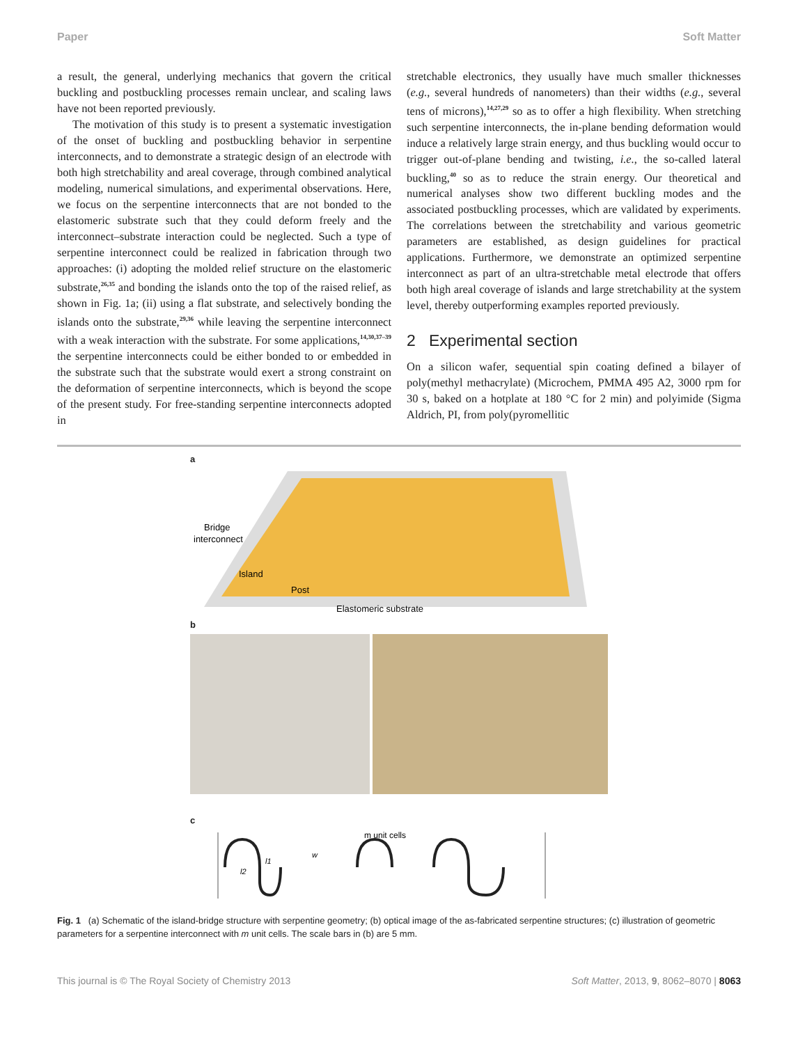Paper Soft Matter
a result, the general, underlying mechanics that govern the critical buckling and postbuckling processes remain unclear, and scaling laws have not been reported previously.
The motivation of this study is to present a systematic investigation of the onset of buckling and postbuckling behavior in serpentine interconnects, and to demonstrate a strategic design of an electrode with both high stretchability and areal coverage, through combined analytical modeling, numerical simulations, and experimental observations. Here, we focus on the serpentine interconnects that are not bonded to the elastomeric substrate such that they could deform freely and the interconnect–substrate interaction could be neglected. Such a type of serpentine interconnect could be realized in fabrication through two approaches: (i) adopting the molded relief structure on the elastomeric substrate,<sup>26,35</sup> and bonding the islands onto the top of the raised relief, as shown in Fig. 1a; (ii) using a flat substrate, and selectively bonding the islands onto the substrate,<sup>29,36</sup> while leaving the serpentine interconnect with a weak interaction with the substrate. For some applications,<sup>14,30,37–39</sup> the serpentine interconnects could be either bonded to or embedded in the substrate such that the substrate would exert a strong constraint on the deformation of serpentine interconnects, which is beyond the scope of the present study. For free-standing serpentine interconnects adopted in
stretchable electronics, they usually have much smaller thicknesses (e.g., several hundreds of nanometers) than their widths (e.g., several tens of microns),<sup>14,27,29</sup> so as to offer a high flexibility. When stretching such serpentine interconnects, the in-plane bending deformation would induce a relatively large strain energy, and thus buckling would occur to trigger out-of-plane bending and twisting, i.e., the so-called lateral buckling,<sup>40</sup> so as to reduce the strain energy. Our theoretical and numerical analyses show two different buckling modes and the associated postbuckling processes, which are validated by experiments. The correlations between the stretchability and various geometric parameters are established, as design guidelines for practical applications. Furthermore, we demonstrate an optimized serpentine interconnect as part of an ultra-stretchable metal electrode that offers both high areal coverage of islands and large stretchability at the system level, thereby outperforming examples reported previously.
2 Experimental section
On a silicon wafer, sequential spin coating defined a bilayer of poly(methyl methacrylate) (Microchem, PMMA 495 A2, 3000 rpm for 30 s, baked on a hotplate at 180 °C for 2 min) and polyimide (Sigma Aldrich, PI, from poly(pyromellitic
a
Bridge
interconnect
Island
Post
Elastomeric substrate
b
c
m unit cells
l2
l1
w
Fig. 1 (a) Schematic of the island-bridge structure with serpentine geometry; (b) optical image of the as-fabricated serpentine structures; (c) illustration of geometric parameters for a serpentine interconnect with m unit cells. The scale bars in (b) are 5 mm.
This journal is © The Royal Society of Chemistry 2013 Soft Matter, 2013, 9, 8062–8070 | 8063